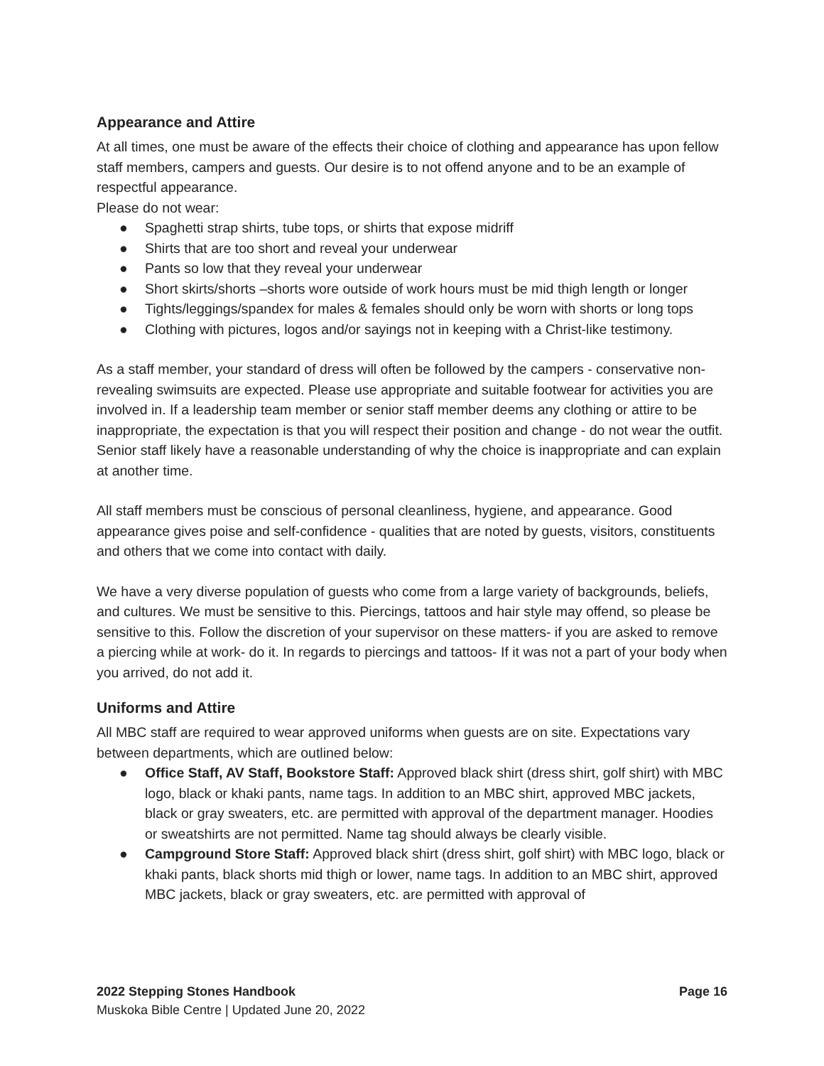Appearance and Attire
At all times, one must be aware of the effects their choice of clothing and appearance has upon fellow staff members, campers and guests. Our desire is to not offend anyone and to be an example of respectful appearance.
Please do not wear:
● Spaghetti strap shirts, tube tops, or shirts that expose midriff
● Shirts that are too short and reveal your underwear
● Pants so low that they reveal your underwear
● Short skirts/shorts –shorts wore outside of work hours must be mid thigh length or longer
● Tights/leggings/spandex for males & females should only be worn with shorts or long tops
● Clothing with pictures, logos and/or sayings not in keeping with a Christ-like testimony.
As a staff member, your standard of dress will often be followed by the campers - conservative non-revealing swimsuits are expected. Please use appropriate and suitable footwear for activities you are involved in. If a leadership team member or senior staff member deems any clothing or attire to be inappropriate, the expectation is that you will respect their position and change - do not wear the outfit. Senior staff likely have a reasonable understanding of why the choice is inappropriate and can explain at another time.
All staff members must be conscious of personal cleanliness, hygiene, and appearance. Good appearance gives poise and self-confidence - qualities that are noted by guests, visitors, constituents and others that we come into contact with daily.
We have a very diverse population of guests who come from a large variety of backgrounds, beliefs, and cultures. We must be sensitive to this. Piercings, tattoos and hair style may offend, so please be sensitive to this. Follow the discretion of your supervisor on these matters- if you are asked to remove a piercing while at work- do it. In regards to piercings and tattoos- If it was not a part of your body when you arrived, do not add it.
Uniforms and Attire
All MBC staff are required to wear approved uniforms when guests are on site. Expectations vary between departments, which are outlined below:
● Office Staff, AV Staff, Bookstore Staff: Approved black shirt (dress shirt, golf shirt) with MBC logo, black or khaki pants, name tags. In addition to an MBC shirt, approved MBC jackets, black or gray sweaters, etc. are permitted with approval of the department manager. Hoodies or sweatshirts are not permitted. Name tag should always be clearly visible.
● Campground Store Staff: Approved black shirt (dress shirt, golf shirt) with MBC logo, black or khaki pants, black shorts mid thigh or lower, name tags. In addition to an MBC shirt, approved MBC jackets, black or gray sweaters, etc. are permitted with approval of
Page 16 2022 Stepping Stones Handbook
Muskoka Bible Centre | Updated June 20, 2022